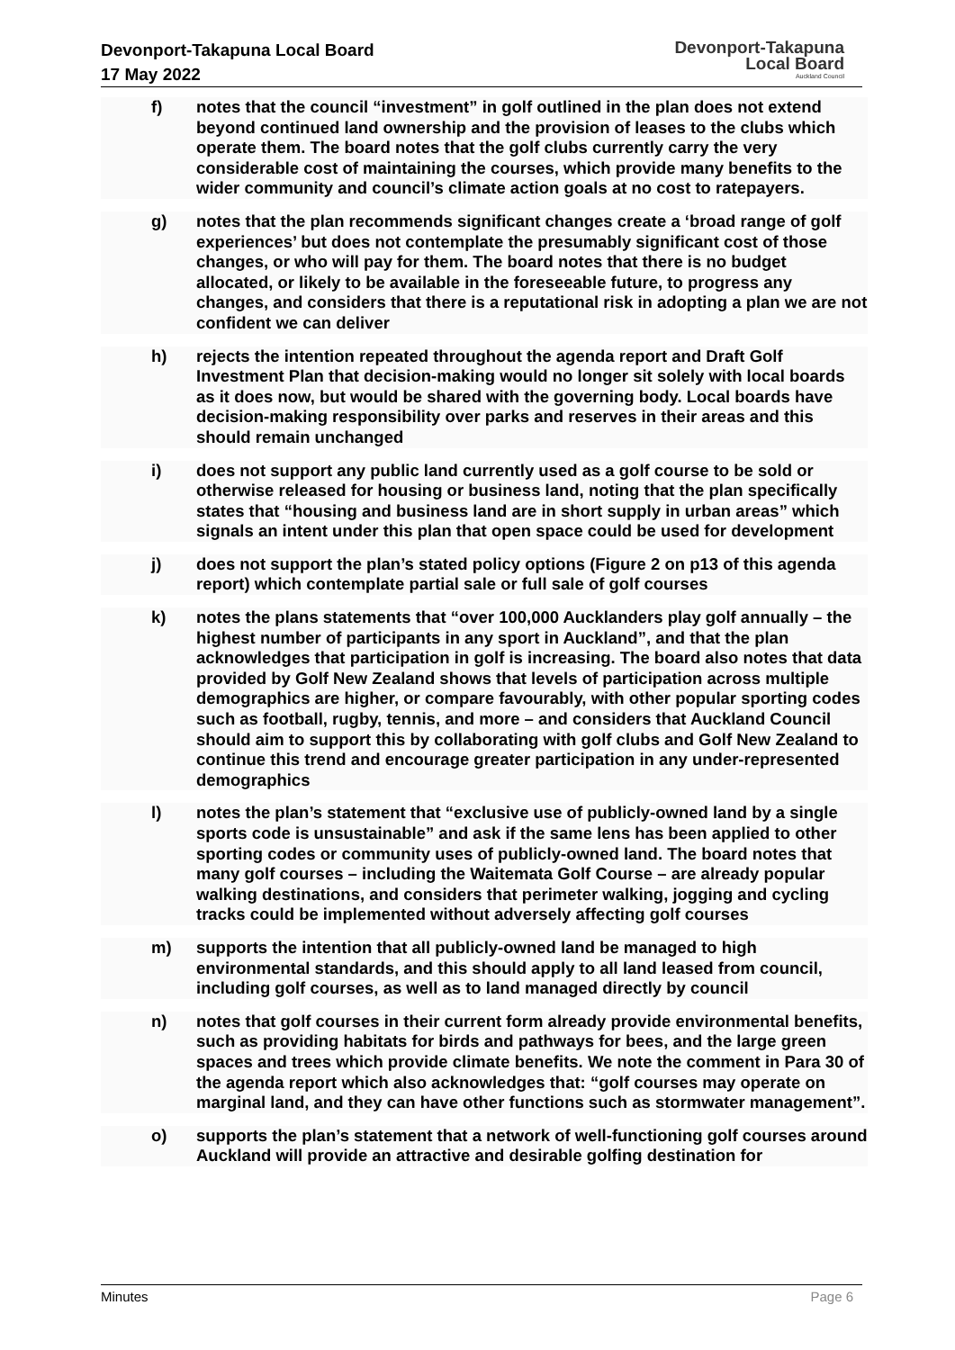Devonport-Takapuna Local Board
17 May 2022
Devonport-Takapuna
Local Board
Auckland Council
f) notes that the council “investment” in golf outlined in the plan does not extend beyond continued land ownership and the provision of leases to the clubs which operate them. The board notes that the golf clubs currently carry the very considerable cost of maintaining the courses, which provide many benefits to the wider community and council’s climate action goals at no cost to ratepayers.
g) notes that the plan recommends significant changes create a ‘broad range of golf experiences’ but does not contemplate the presumably significant cost of those changes, or who will pay for them. The board notes that there is no budget allocated, or likely to be available in the foreseeable future, to progress any changes, and considers that there is a reputational risk in adopting a plan we are not confident we can deliver
h) rejects the intention repeated throughout the agenda report and Draft Golf Investment Plan that decision-making would no longer sit solely with local boards as it does now, but would be shared with the governing body. Local boards have decision-making responsibility over parks and reserves in their areas and this should remain unchanged
i) does not support any public land currently used as a golf course to be sold or otherwise released for housing or business land, noting that the plan specifically states that “housing and business land are in short supply in urban areas” which signals an intent under this plan that open space could be used for development
j) does not support the plan’s stated policy options (Figure 2 on p13 of this agenda report) which contemplate partial sale or full sale of golf courses
k) notes the plans statements that “over 100,000 Aucklanders play golf annually – the highest number of participants in any sport in Auckland”, and that the plan acknowledges that participation in golf is increasing. The board also notes that data provided by Golf New Zealand shows that levels of participation across multiple demographics are higher, or compare favourably, with other popular sporting codes such as football, rugby, tennis, and more – and considers that Auckland Council should aim to support this by collaborating with golf clubs and Golf New Zealand to continue this trend and encourage greater participation in any under-represented demographics
l) notes the plan’s statement that “exclusive use of publicly-owned land by a single sports code is unsustainable” and ask if the same lens has been applied to other sporting codes or community uses of publicly-owned land. The board notes that many golf courses – including the Waitemata Golf Course – are already popular walking destinations, and considers that perimeter walking, jogging and cycling tracks could be implemented without adversely affecting golf courses
m) supports the intention that all publicly-owned land be managed to high environmental standards, and this should apply to all land leased from council, including golf courses, as well as to land managed directly by council
n) notes that golf courses in their current form already provide environmental benefits, such as providing habitats for birds and pathways for bees, and the large green spaces and trees which provide climate benefits. We note the comment in Para 30 of the agenda report which also acknowledges that: “golf courses may operate on marginal land, and they can have other functions such as stormwater management”.
o) supports the plan’s statement that a network of well-functioning golf courses around Auckland will provide an attractive and desirable golfing destination for
Minutes Page 6